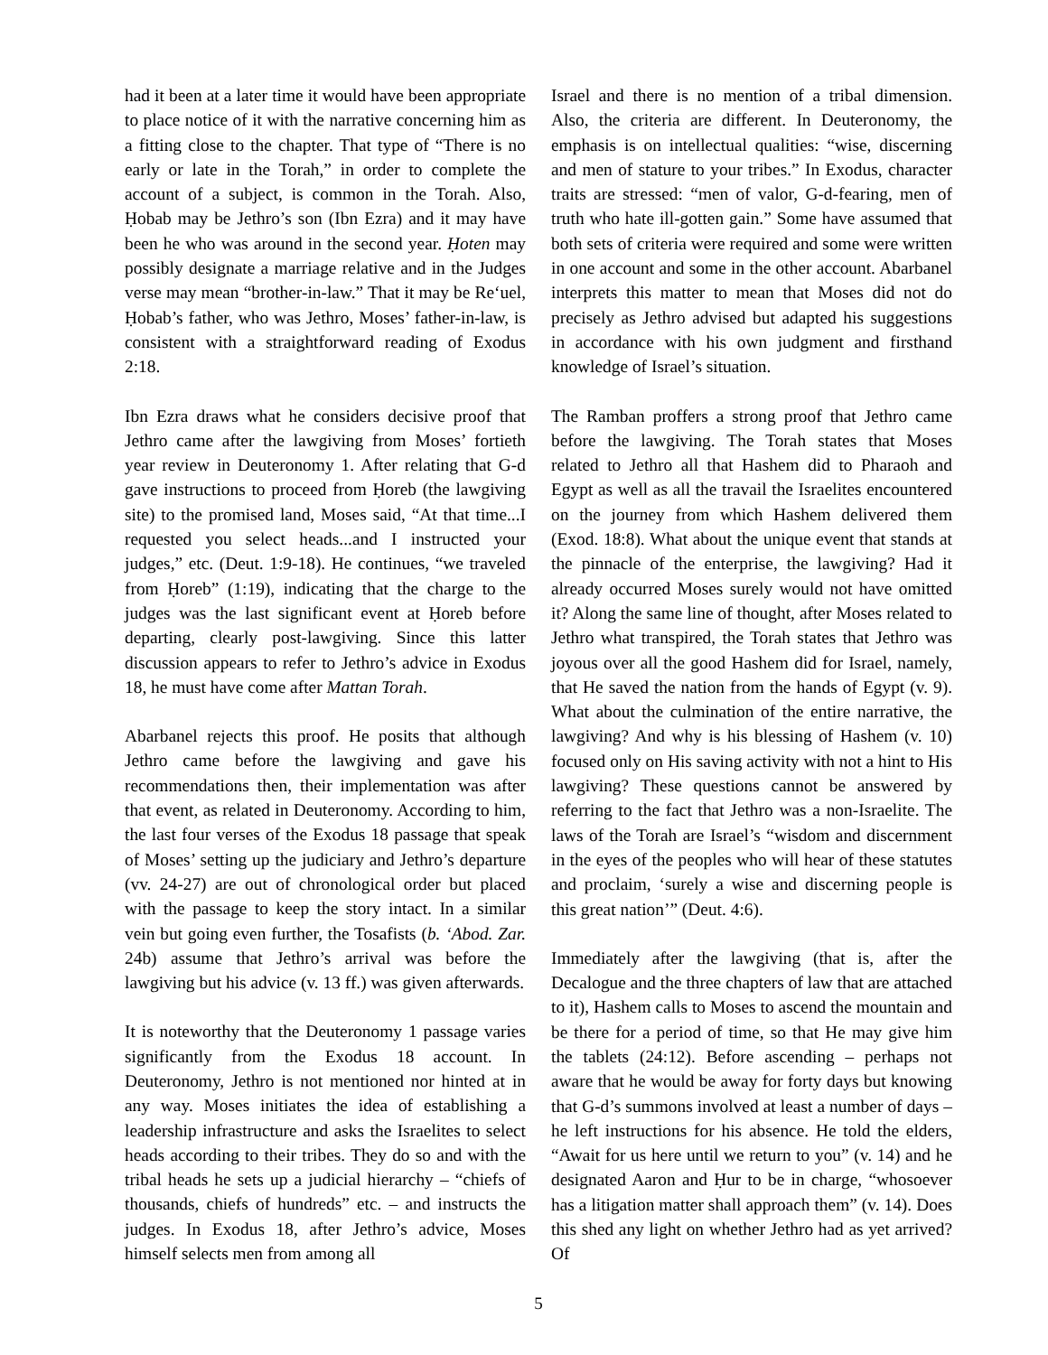had it been at a later time it would have been appropriate to place notice of it with the narrative concerning him as a fitting close to the chapter. That type of “There is no early or late in the Torah,” in order to complete the account of a subject, is common in the Torah. Also, Ḥobab may be Jethro’s son (Ibn Ezra) and it may have been he who was around in the second year. Ḥoten may possibly designate a marriage relative and in the Judges verse may mean “brother-in-law.” That it may be Re‘uel, Ḥobab’s father, who was Jethro, Moses’ father-in-law, is consistent with a straightforward reading of Exodus 2:18.
Ibn Ezra draws what he considers decisive proof that Jethro came after the lawgiving from Moses’ fortieth year review in Deuteronomy 1. After relating that G-d gave instructions to proceed from Ḥoreb (the lawgiving site) to the promised land, Moses said, “At that time...I requested you select heads...and I instructed your judges,” etc. (Deut. 1:9-18). He continues, “we traveled from Ḥoreb” (1:19), indicating that the charge to the judges was the last significant event at Ḥoreb before departing, clearly post-lawgiving. Since this latter discussion appears to refer to Jethro’s advice in Exodus 18, he must have come after Mattan Torah.
Abarbanel rejects this proof. He posits that although Jethro came before the lawgiving and gave his recommendations then, their implementation was after that event, as related in Deuteronomy. According to him, the last four verses of the Exodus 18 passage that speak of Moses’ setting up the judiciary and Jethro’s departure (vv. 24-27) are out of chronological order but placed with the passage to keep the story intact. In a similar vein but going even further, the Tosafists (b. ‘Abod. Zar. 24b) assume that Jethro’s arrival was before the lawgiving but his advice (v. 13 ff.) was given afterwards.
It is noteworthy that the Deuteronomy 1 passage varies significantly from the Exodus 18 account. In Deuteronomy, Jethro is not mentioned nor hinted at in any way. Moses initiates the idea of establishing a leadership infrastructure and asks the Israelites to select heads according to their tribes. They do so and with the tribal heads he sets up a judicial hierarchy – “chiefs of thousands, chiefs of hundreds” etc. – and instructs the judges. In Exodus 18, after Jethro’s advice, Moses himself selects men from among all
Israel and there is no mention of a tribal dimension. Also, the criteria are different. In Deuteronomy, the emphasis is on intellectual qualities: “wise, discerning and men of stature to your tribes.” In Exodus, character traits are stressed: “men of valor, G-d-fearing, men of truth who hate ill-gotten gain.” Some have assumed that both sets of criteria were required and some were written in one account and some in the other account. Abarbanel interprets this matter to mean that Moses did not do precisely as Jethro advised but adapted his suggestions in accordance with his own judgment and firsthand knowledge of Israel’s situation.
The Ramban proffers a strong proof that Jethro came before the lawgiving. The Torah states that Moses related to Jethro all that Hashem did to Pharaoh and Egypt as well as all the travail the Israelites encountered on the journey from which Hashem delivered them (Exod. 18:8). What about the unique event that stands at the pinnacle of the enterprise, the lawgiving? Had it already occurred Moses surely would not have omitted it? Along the same line of thought, after Moses related to Jethro what transpired, the Torah states that Jethro was joyous over all the good Hashem did for Israel, namely, that He saved the nation from the hands of Egypt (v. 9). What about the culmination of the entire narrative, the lawgiving? And why is his blessing of Hashem (v. 10) focused only on His saving activity with not a hint to His lawgiving? These questions cannot be answered by referring to the fact that Jethro was a non-Israelite. The laws of the Torah are Israel’s “wisdom and discernment in the eyes of the peoples who will hear of these statutes and proclaim, ‘surely a wise and discerning people is this great nation’” (Deut. 4:6).
Immediately after the lawgiving (that is, after the Decalogue and the three chapters of law that are attached to it), Hashem calls to Moses to ascend the mountain and be there for a period of time, so that He may give him the tablets (24:12). Before ascending – perhaps not aware that he would be away for forty days but knowing that G-d’s summons involved at least a number of days – he left instructions for his absence. He told the elders, “Await for us here until we return to you” (v. 14) and he designated Aaron and Ḥur to be in charge, “whosoever has a litigation matter shall approach them” (v. 14). Does this shed any light on whether Jethro had as yet arrived? Of
5